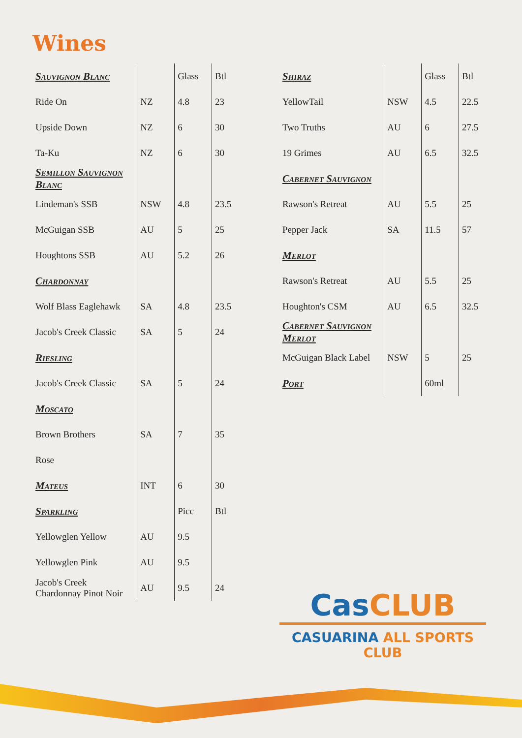Wines
| Sauvignon Blanc | | Glass | Btl |
| --- | --- | --- | --- |
| Ride On | NZ | 4.8 | 23 |
| Upside Down | NZ | 6 | 30 |
| Ta-Ku | NZ | 6 | 30 |
| Semillon Sauvignon Blanc | | | |
| Lindeman's SSB | NSW | 4.8 | 23.5 |
| McGuigan SSB | AU | 5 | 25 |
| Houghtons SSB | AU | 5.2 | 26 |
| Chardonnay | | | |
| Wolf Blass Eaglehawk | SA | 4.8 | 23.5 |
| Jacob's Creek Classic | SA | 5 | 24 |
| Riesling | | | |
| Jacob's Creek Classic | SA | 5 | 24 |
| Moscato | | | |
| Brown Brothers | SA | 7 | 35 |
| Rose | | | |
| Mateus | INT | 6 | 30 |
| Sparkling | | Picc | Btl |
| Yellowglen Yellow | AU | 9.5 | |
| Yellowglen Pink | AU | 9.5 | |
| Jacob's Creek Chardonnay Pinot Noir | AU | 9.5 | 24 |
| Shiraz | | Glass | Btl |
| --- | --- | --- | --- |
| YellowTail | NSW | 4.5 | 22.5 |
| Two Truths | AU | 6 | 27.5 |
| 19 Grimes | AU | 6.5 | 32.5 |
| Cabernet Sauvignon | | | |
| Rawson's Retreat | AU | 5.5 | 25 |
| Pepper Jack | SA | 11.5 | 57 |
| Merlot | | | |
| Rawson's Retreat | AU | 5.5 | 25 |
| Houghton's CSM | AU | 6.5 | 32.5 |
| Cabernet Sauvignon Merlot | | | |
| McGuigan Black Label | NSW | 5 | 25 |
| Port | | 60ml | |
CasCLUB
CASUARINA ALL SPORTS CLUB